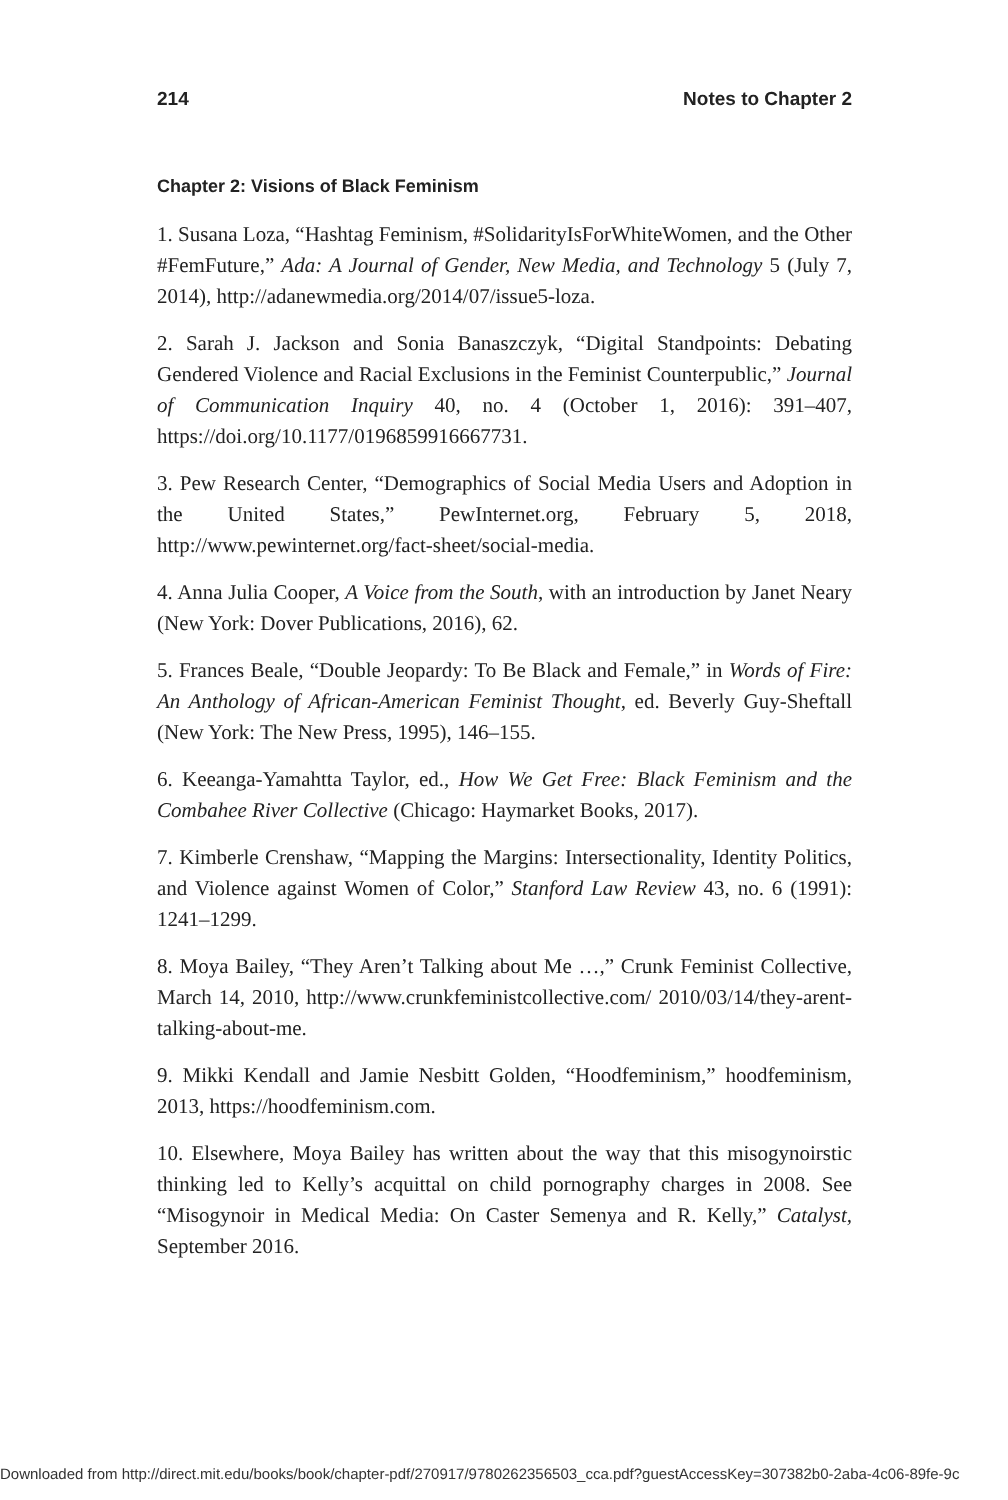214 Notes to Chapter 2
Chapter 2: Visions of Black Feminism
1. Susana Loza, “Hashtag Feminism, #SolidarityIsForWhiteWomen, and the Other #FemFuture,” Ada: A Journal of Gender, New Media, and Technology 5 (July 7, 2014), http://adanewmedia.org/2014/07/issue5-loza.
2. Sarah J. Jackson and Sonia Banaszczyk, “Digital Standpoints: Debating Gendered Violence and Racial Exclusions in the Feminist Counterpublic,” Journal of Communication Inquiry 40, no. 4 (October 1, 2016): 391–407, https://doi.org/10.1177/0196859916667731.
3. Pew Research Center, “Demographics of Social Media Users and Adoption in the United States,” PewInternet.org, February 5, 2018, http://www.pewinternet.org/fact-sheet/social-media.
4. Anna Julia Cooper, A Voice from the South, with an introduction by Janet Neary (New York: Dover Publications, 2016), 62.
5. Frances Beale, “Double Jeopardy: To Be Black and Female,” in Words of Fire: An Anthology of African-American Feminist Thought, ed. Beverly Guy-Sheftall (New York: The New Press, 1995), 146–155.
6. Keeanga-Yamahtta Taylor, ed., How We Get Free: Black Feminism and the Combahee River Collective (Chicago: Haymarket Books, 2017).
7. Kimberle Crenshaw, “Mapping the Margins: Intersectionality, Identity Politics, and Violence against Women of Color,” Stanford Law Review 43, no. 6 (1991): 1241–1299.
8. Moya Bailey, “They Aren’t Talking about Me …,” Crunk Feminist Collective, March 14, 2010, http://www.crunkfeministcollective.com/ 2010/03/14/they-arent-talking-about-me.
9. Mikki Kendall and Jamie Nesbitt Golden, “Hoodfeminism,” hoodfeminism, 2013, https://hoodfeminism.com.
10. Elsewhere, Moya Bailey has written about the way that this misogynoirstic thinking led to Kelly’s acquittal on child pornography charges in 2008. See “Misogynoir in Medical Media: On Caster Semenya and R. Kelly,” Catalyst, September 2016.
Downloaded from http://direct.mit.edu/books/book/chapter-pdf/270917/9780262356503_cca.pdf?guestAccessKey=307382b0-2aba-4c06-89fe-9c